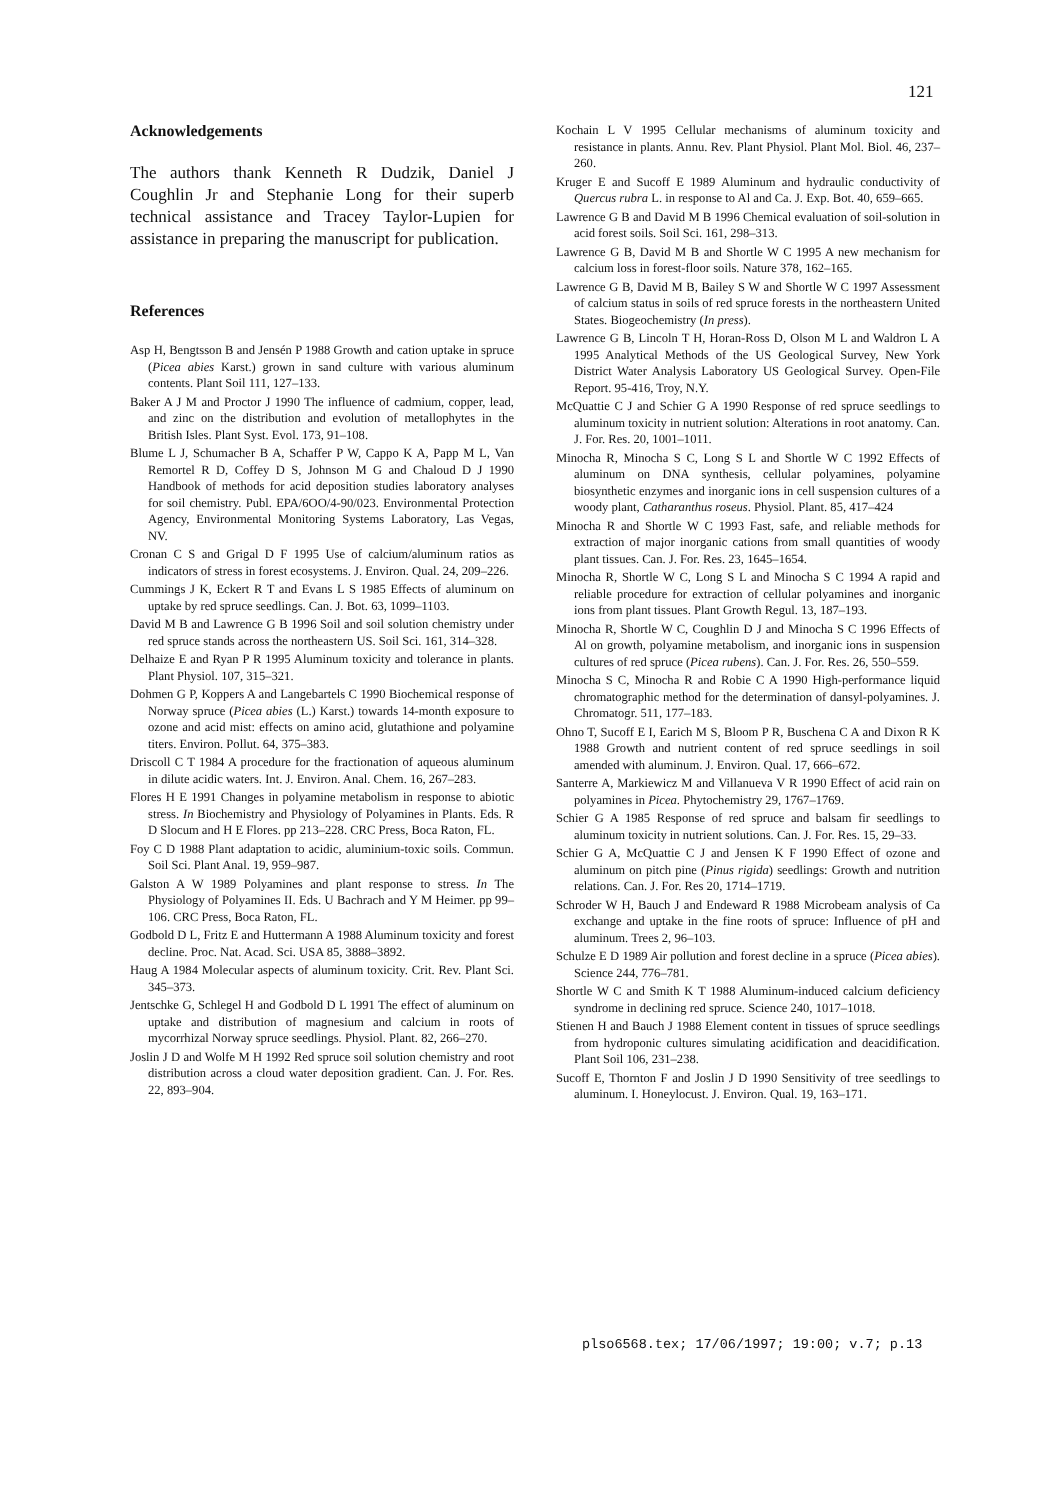121
Acknowledgements
The authors thank Kenneth R Dudzik, Daniel J Coughlin Jr and Stephanie Long for their superb technical assistance and Tracey Taylor-Lupien for assistance in preparing the manuscript for publication.
References
Asp H, Bengtsson B and Jensén P 1988 Growth and cation uptake in spruce (Picea abies Karst.) grown in sand culture with various aluminum contents. Plant Soil 111, 127–133.
Baker A J M and Proctor J 1990 The influence of cadmium, copper, lead, and zinc on the distribution and evolution of metallophytes in the British Isles. Plant Syst. Evol. 173, 91–108.
Blume L J, Schumacher B A, Schaffer P W, Cappo K A, Papp M L, Van Remortel R D, Coffey D S, Johnson M G and Chaloud D J 1990 Handbook of methods for acid deposition studies laboratory analyses for soil chemistry. Publ. EPA/6OO/4-90/023. Environmental Protection Agency, Environmental Monitoring Systems Laboratory, Las Vegas, NV.
Cronan C S and Grigal D F 1995 Use of calcium/aluminum ratios as indicators of stress in forest ecosystems. J. Environ. Qual. 24, 209–226.
Cummings J K, Eckert R T and Evans L S 1985 Effects of aluminum on uptake by red spruce seedlings. Can. J. Bot. 63, 1099–1103.
David M B and Lawrence G B 1996 Soil and soil solution chemistry under red spruce stands across the northeastern US. Soil Sci. 161, 314–328.
Delhaize E and Ryan P R 1995 Aluminum toxicity and tolerance in plants. Plant Physiol. 107, 315–321.
Dohmen G P, Koppers A and Langebartels C 1990 Biochemical response of Norway spruce (Picea abies (L.) Karst.) towards 14-month exposure to ozone and acid mist: effects on amino acid, glutathione and polyamine titers. Environ. Pollut. 64, 375–383.
Driscoll C T 1984 A procedure for the fractionation of aqueous aluminum in dilute acidic waters. Int. J. Environ. Anal. Chem. 16, 267–283.
Flores H E 1991 Changes in polyamine metabolism in response to abiotic stress. In Biochemistry and Physiology of Polyamines in Plants. Eds. R D Slocum and H E Flores. pp 213–228. CRC Press, Boca Raton, FL.
Foy C D 1988 Plant adaptation to acidic, aluminium-toxic soils. Commun. Soil Sci. Plant Anal. 19, 959–987.
Galston A W 1989 Polyamines and plant response to stress. In The Physiology of Polyamines II. Eds. U Bachrach and Y M Heimer. pp 99–106. CRC Press, Boca Raton, FL.
Godbold D L, Fritz E and Huttermann A 1988 Aluminum toxicity and forest decline. Proc. Nat. Acad. Sci. USA 85, 3888–3892.
Haug A 1984 Molecular aspects of aluminum toxicity. Crit. Rev. Plant Sci. 345–373.
Jentschke G, Schlegel H and Godbold D L 1991 The effect of aluminum on uptake and distribution of magnesium and calcium in roots of mycorrhizal Norway spruce seedlings. Physiol. Plant. 82, 266–270.
Joslin J D and Wolfe M H 1992 Red spruce soil solution chemistry and root distribution across a cloud water deposition gradient. Can. J. For. Res. 22, 893–904.
Kochain L V 1995 Cellular mechanisms of aluminum toxicity and resistance in plants. Annu. Rev. Plant Physiol. Plant Mol. Biol. 46, 237–260.
Kruger E and Sucoff E 1989 Aluminum and hydraulic conductivity of Quercus rubra L. in response to Al and Ca. J. Exp. Bot. 40, 659–665.
Lawrence G B and David M B 1996 Chemical evaluation of soil-solution in acid forest soils. Soil Sci. 161, 298–313.
Lawrence G B, David M B and Shortle W C 1995 A new mechanism for calcium loss in forest-floor soils. Nature 378, 162–165.
Lawrence G B, David M B, Bailey S W and Shortle W C 1997 Assessment of calcium status in soils of red spruce forests in the northeastern United States. Biogeochemistry (In press).
Lawrence G B, Lincoln T H, Horan-Ross D, Olson M L and Waldron L A 1995 Analytical Methods of the US Geological Survey, New York District Water Analysis Laboratory US Geological Survey. Open-File Report. 95-416, Troy, N.Y.
McQuattie C J and Schier G A 1990 Response of red spruce seedlings to aluminum toxicity in nutrient solution: Alterations in root anatomy. Can. J. For. Res. 20, 1001–1011.
Minocha R, Minocha S C, Long S L and Shortle W C 1992 Effects of aluminum on DNA synthesis, cellular polyamines, polyamine biosynthetic enzymes and inorganic ions in cell suspension cultures of a woody plant, Catharanthus roseus. Physiol. Plant. 85, 417–424
Minocha R and Shortle W C 1993 Fast, safe, and reliable methods for extraction of major inorganic cations from small quantities of woody plant tissues. Can. J. For. Res. 23, 1645–1654.
Minocha R, Shortle W C, Long S L and Minocha S C 1994 A rapid and reliable procedure for extraction of cellular polyamines and inorganic ions from plant tissues. Plant Growth Regul. 13, 187–193.
Minocha R, Shortle W C, Coughlin D J and Minocha S C 1996 Effects of Al on growth, polyamine metabolism, and inorganic ions in suspension cultures of red spruce (Picea rubens). Can. J. For. Res. 26, 550–559.
Minocha S C, Minocha R and Robie C A 1990 High-performance liquid chromatographic method for the determination of dansyl-polyamines. J. Chromatogr. 511, 177–183.
Ohno T, Sucoff E I, Earich M S, Bloom P R, Buschena C A and Dixon R K 1988 Growth and nutrient content of red spruce seedlings in soil amended with aluminum. J. Environ. Qual. 17, 666–672.
Santerre A, Markiewicz M and Villanueva V R 1990 Effect of acid rain on polyamines in Picea. Phytochemistry 29, 1767–1769.
Schier G A 1985 Response of red spruce and balsam fir seedlings to aluminum toxicity in nutrient solutions. Can. J. For. Res. 15, 29–33.
Schier G A, McQuattie C J and Jensen K F 1990 Effect of ozone and aluminum on pitch pine (Pinus rigida) seedlings: Growth and nutrition relations. Can. J. For. Res 20, 1714–1719.
Schroder W H, Bauch J and Endeward R 1988 Microbeam analysis of Ca exchange and uptake in the fine roots of spruce: Influence of pH and aluminum. Trees 2, 96–103.
Schulze E D 1989 Air pollution and forest decline in a spruce (Picea abies). Science 244, 776–781.
Shortle W C and Smith K T 1988 Aluminum-induced calcium deficiency syndrome in declining red spruce. Science 240, 1017–1018.
Stienen H and Bauch J 1988 Element content in tissues of spruce seedlings from hydroponic cultures simulating acidification and deacidification. Plant Soil 106, 231–238.
Sucoff E, Thornton F and Joslin J D 1990 Sensitivity of tree seedlings to aluminum. I. Honeylocust. J. Environ. Qual. 19, 163–171.
plso6568.tex; 17/06/1997; 19:00; v.7; p.13